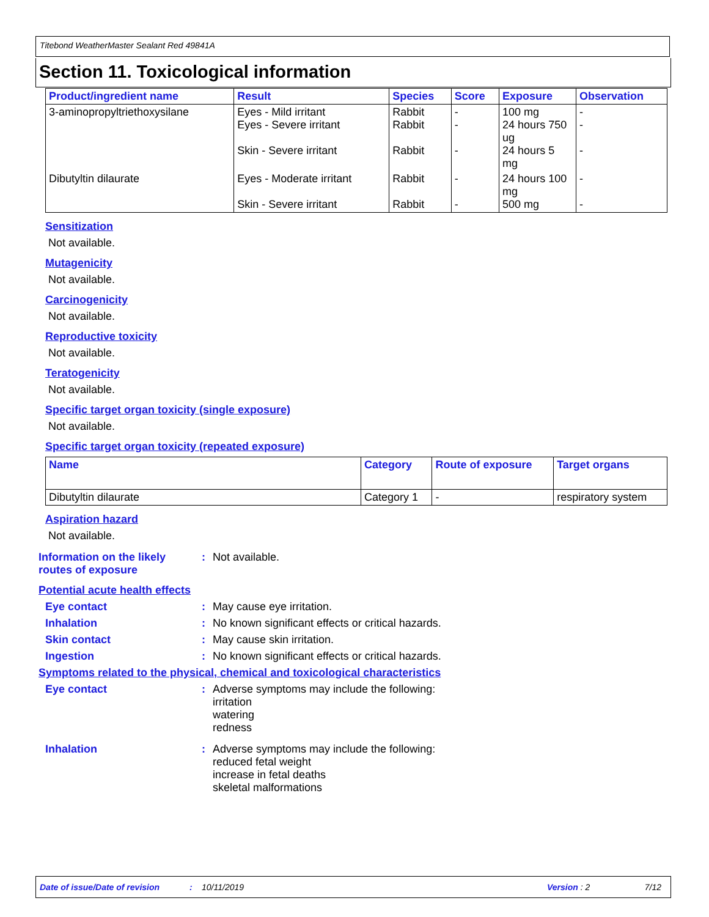Titebond WeatherMaster Sealant Red 49841A
Section 11. Toxicological information
| Product/ingredient name | Result | Species | Score | Exposure | Observation |
| --- | --- | --- | --- | --- | --- |
| 3-aminopropyltriethoxysilane | Eyes - Mild irritant Eyes - Severe irritant Skin - Severe irritant | Rabbit Rabbit Rabbit | - - - | 100 mg 24 hours 750 ug 24 hours 5 mg | - - - |
| Dibutyltin dilaurate | Eyes - Moderate irritant Skin - Severe irritant | Rabbit Rabbit | - - | 24 hours 100 mg 500 mg | - - |
Sensitization
Not available.
Mutagenicity
Not available.
Carcinogenicity
Not available.
Reproductive toxicity
Not available.
Teratogenicity
Not available.
Specific target organ toxicity (single exposure)
Not available.
Specific target organ toxicity (repeated exposure)
| Name | Category | Route of exposure | Target organs |
| --- | --- | --- | --- |
| Dibutyltin dilaurate | Category 1 | - | respiratory system |
Aspiration hazard
Not available.
Information on the likely routes of exposure
: Not available.
Potential acute health effects
Eye contact : May cause eye irritation.
Inhalation : No known significant effects or critical hazards.
Skin contact : May cause skin irritation.
Ingestion : No known significant effects or critical hazards.
Symptoms related to the physical, chemical and toxicological characteristics
Eye contact : Adverse symptoms may include the following:
irritation
watering
redness
Inhalation : Adverse symptoms may include the following:
reduced fetal weight
increase in fetal deaths
skeletal malformations
Date of issue/Date of revision: 10/11/2019 Version : 2 7/12